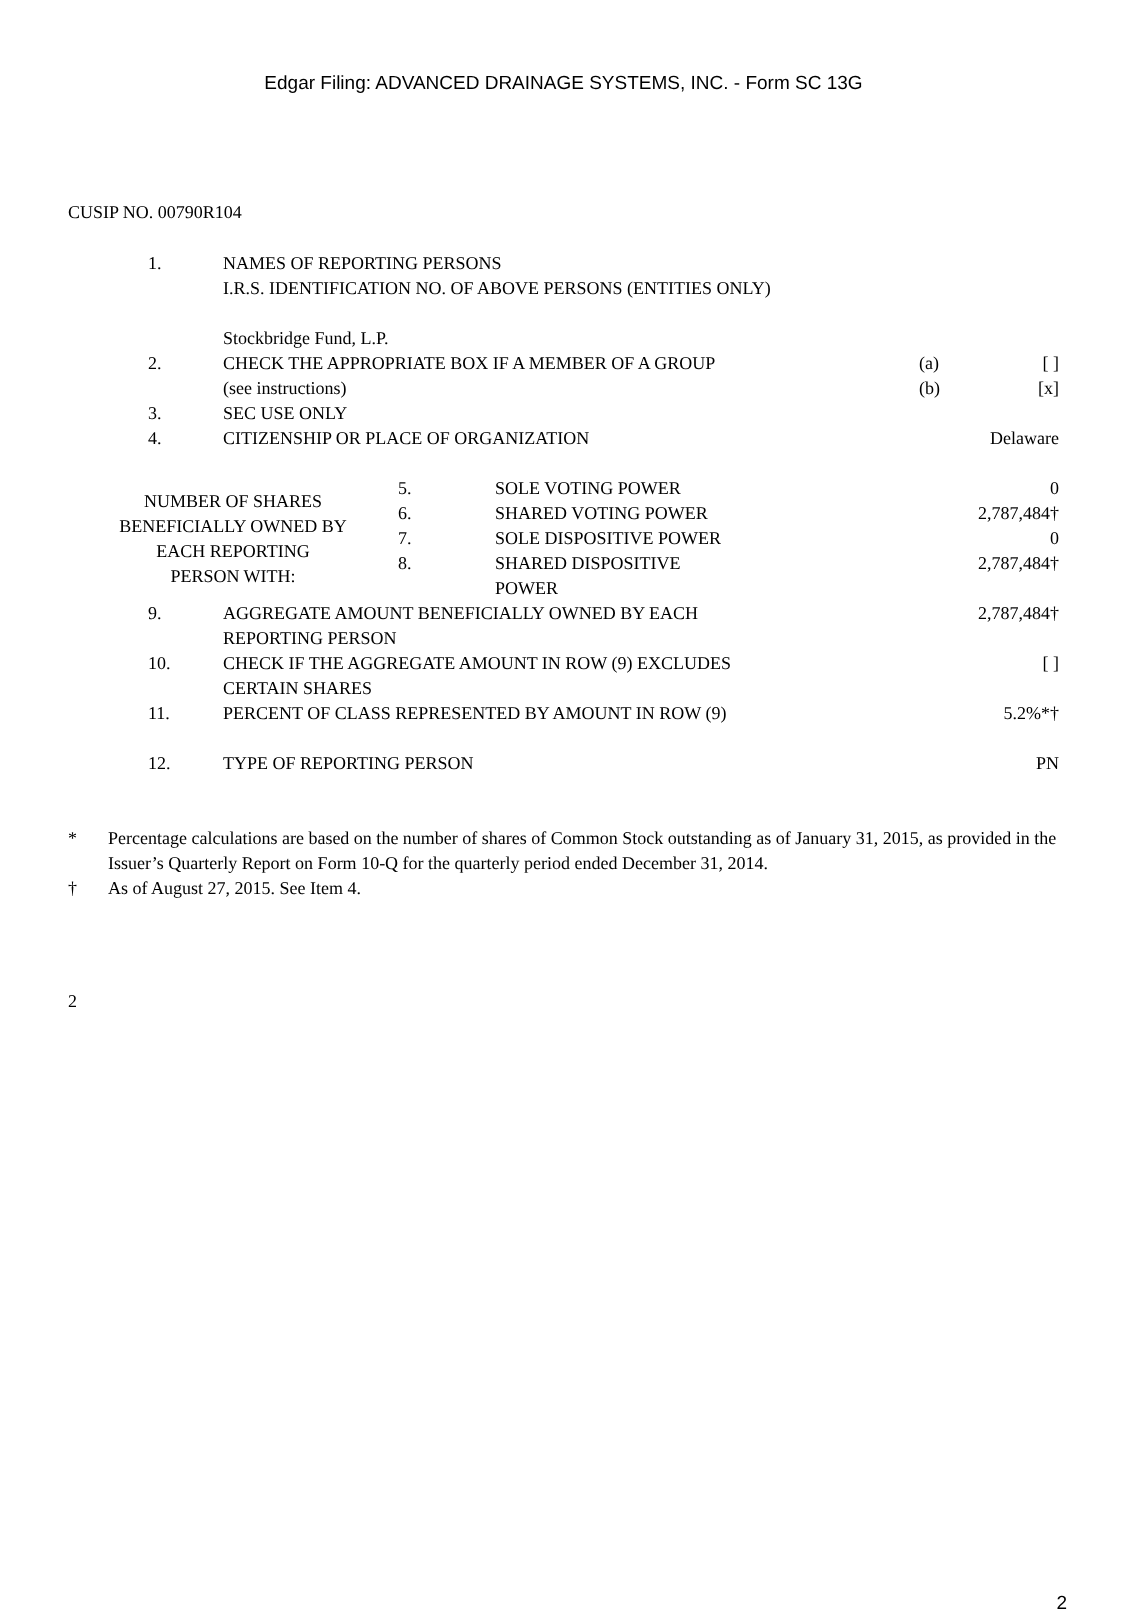Edgar Filing: ADVANCED DRAINAGE SYSTEMS, INC. - Form SC 13G
CUSIP NO. 00790R104
| | 1. | NAMES OF REPORTING PERSONS I.R.S. IDENTIFICATION NO. OF ABOVE PERSONS (ENTITIES ONLY) Stockbridge Fund, L.P. | | |
| | 2. | CHECK THE APPROPRIATE BOX IF A MEMBER OF A GROUP (see instructions) | (a) (b) | [ ] [x] |
| | 3. | SEC USE ONLY | | |
| | 4. | CITIZENSHIP OR PLACE OF ORGANIZATION | Delaware | |
| NUMBER OF SHARES BENEFICIALLY OWNED BY EACH REPORTING PERSON WITH: | 5. | SOLE VOTING POWER | 0 |
| | 6. | SHARED VOTING POWER | 2,787,484† |
| | 7. | SOLE DISPOSITIVE POWER | 0 |
| | 8. | SHARED DISPOSITIVE POWER | 2,787,484† |
| | 9. | AGGREGATE AMOUNT BENEFICIALLY OWNED BY EACH REPORTING PERSON | 2,787,484† |
| | 10. | CHECK IF THE AGGREGATE AMOUNT IN ROW (9) EXCLUDES CERTAIN SHARES | [ ] |
| | 11. | PERCENT OF CLASS REPRESENTED BY AMOUNT IN ROW (9) | 5.2%*† |
| | 12. | TYPE OF REPORTING PERSON | PN |
* Percentage calculations are based on the number of shares of Common Stock outstanding as of January 31, 2015, as provided in the Issuer’s Quarterly Report on Form 10-Q for the quarterly period ended December 31, 2014.
† As of August 27, 2015. See Item 4.
2
2